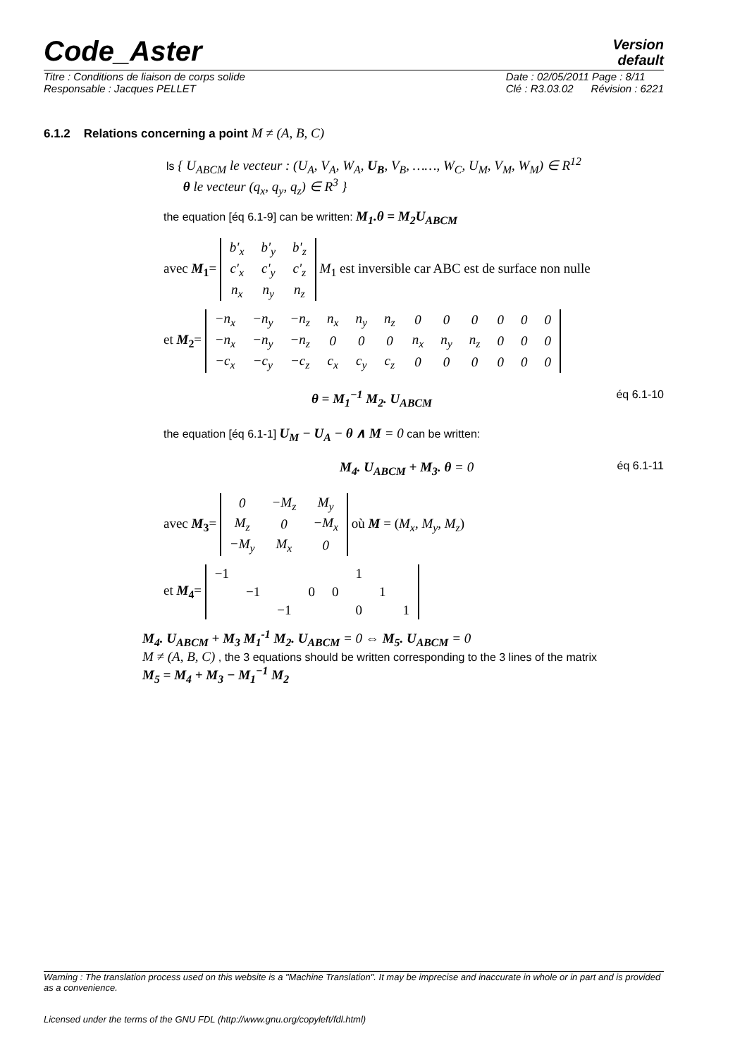Code_Aster
Version
default
Titre : Conditions de liaison de corps solide
Responsable : Jacques PELLET Date : 02/05/2011 Page : 8/11
Clé : R3.03.02 Révision : 6221
6.1.2 Relations concerning a point M ≠ (A, B, C)
ls { U<sub>ABCM</sub> le vecteur : (U<sub>A</sub>, V<sub>A</sub>, W<sub>A</sub>, U<sub>B</sub>, V<sub>B</sub>, ……, W<sub>C</sub>, U<sub>M</sub>, V<sub>M</sub>, W<sub>M</sub>) ∈ R<sup>12</sup>
θ le vecteur (q<sub>x</sub>, q<sub>y</sub>, q<sub>z</sub>) ∈ R<sup>3</sup> }
the equation [éq 6.1-9] can be written: M<sub>1</sub>.θ = M<sub>2</sub>U<sub>ABCM</sub>
avec M<sub>1</sub>=
| b'<sub>x</sub> | b'<sub>y</sub> | b'<sub>z</sub> |
| c'<sub>x</sub> | c'<sub>y</sub> | c'<sub>z</sub> |
| n<sub>x</sub> | n<sub>y</sub> | n<sub>z</sub> |
M<sub>1</sub> est inversible car ABC est de surface non nulle
et M<sub>2</sub>=
| −n<sub>x</sub> | −n<sub>y</sub> | −n<sub>z</sub> | n<sub>x</sub> | n<sub>y</sub> | n<sub>z</sub> | 0 | 0 | 0 | 0 | 0 | 0 |
| −n<sub>x</sub> | −n<sub>y</sub> | −n<sub>z</sub> | 0 | 0 | 0 | n<sub>x</sub> | n<sub>y</sub> | n<sub>z</sub> | 0 | 0 | 0 |
| −c<sub>x</sub> | −c<sub>y</sub> | −c<sub>z</sub> | c<sub>x</sub> | c<sub>y</sub> | c<sub>z</sub> | 0 | 0 | 0 | 0 | 0 | 0 |
θ = M<sub>1</sub><sup>−1</sup> M<sub>2</sub>. U<sub>ABCM</sub> éq 6.1-10
the equation [éq 6.1-1] U<sub>M</sub> − U<sub>A</sub> − θ ∧ M = 0 can be written:
M<sub>4</sub>. U<sub>ABCM</sub> + M<sub>3</sub>. θ = 0 éq 6.1-11
avec M<sub>3</sub>=
| 0 | −M<sub>z</sub> | M<sub>y</sub> |
| M<sub>z</sub> | 0 | −M<sub>x</sub> |
| −M<sub>y</sub> | M<sub>x</sub> | 0 |
où M = (M<sub>x</sub>, M<sub>y</sub>, M<sub>z</sub>)
et M<sub>4</sub>=
| −1 | | | | | 1 | | |
| | −1 | | 0 | 0 | | 1 | |
| | | −1 | | | 0 | | 1 |
M<sub>4</sub>. U<sub>ABCM</sub> + M<sub>3</sub> M<sub>1</sub><sup>-1</sup> M<sub>2</sub>. U<sub>ABCM</sub> = 0 ⇔ M<sub>5</sub>. U<sub>ABCM</sub> = 0
M ≠ (A, B, C) , the 3 equations should be written corresponding to the 3 lines of the matrix
M<sub>5</sub> = M<sub>4</sub> + M<sub>3</sub> − M<sub>1</sub><sup>−1</sup> M<sub>2</sub>
Warning : The translation process used on this website is a "Machine Translation". It may be imprecise and inaccurate in whole or in part and is provided as a convenience.
Licensed under the terms of the GNU FDL (http://www.gnu.org/copyleft/fdl.html)